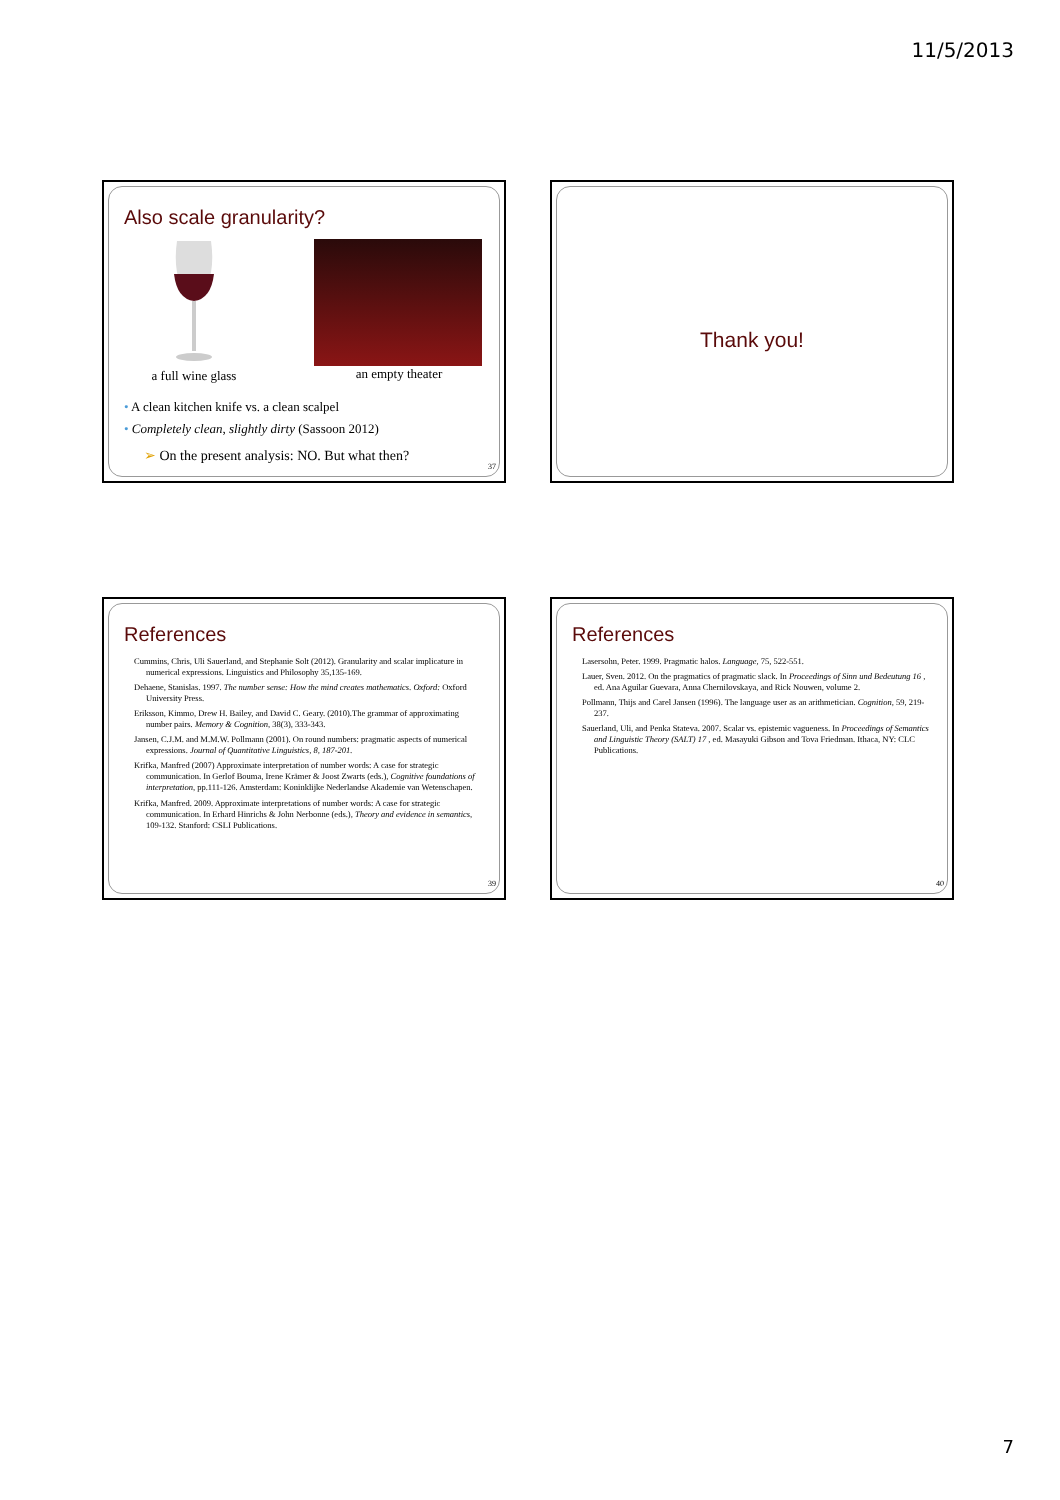11/5/2013
Also scale granularity?
a full wine glass an empty theater
• A clean kitchen knife vs. a clean scalpel
• Completely clean, slightly dirty (Sassoon 2012)
➢ On the present analysis: NO. But what then?
37
Thank you!
References
Cummins, Chris, Uli Sauerland, and Stephanie Solt (2012). Granularity and scalar implicature in numerical expressions. Linguistics and Philosophy 35,135-169.
Dehaene, Stanislas. 1997. The number sense: How the mind creates mathematics. Oxford: Oxford University Press.
Eriksson, Kimmo, Drew H. Bailey, and David C. Geary. (2010).The grammar of approximating number pairs. Memory & Cognition, 38(3), 333-343.
Jansen, C.J.M. and M.M.W. Pollmann (2001). On round numbers: pragmatic aspects of numerical expressions. Journal of Quantitative Linguistics, 8, 187-201.
Krifka, Manfred (2007) Approximate interpretation of number words: A case for strategic communication. In Gerlof Bouma, Irene Krämer & Joost Zwarts (eds.), Cognitive foundations of interpretation, pp.111-126. Amsterdam: Koninklijke Nederlandse Akademie van Wetenschapen.
Krifka, Manfred. 2009. Approximate interpretations of number words: A case for strategic communication. In Erhard Hinrichs & John Nerbonne (eds.), Theory and evidence in semantics, 109-132. Stanford: CSLI Publications.
39
References
Lasersohn, Peter. 1999. Pragmatic halos. Language, 75, 522-551.
Lauer, Sven. 2012. On the pragmatics of pragmatic slack. In Proceedings of Sinn und Bedeutung 16 , ed. Ana Aguilar Guevara, Anna Chernilovskaya, and Rick Nouwen, volume 2.
Pollmann, Thijs and Carel Jansen (1996). The language user as an arithmetician. Cognition, 59, 219-237.
Sauerland, Uli, and Penka Stateva. 2007. Scalar vs. epistemic vagueness. In Proceedings of Semantics and Linguistic Theory (SALT) 17 , ed. Masayuki Gibson and Tova Friedman. Ithaca, NY: CLC Publications.
40
7